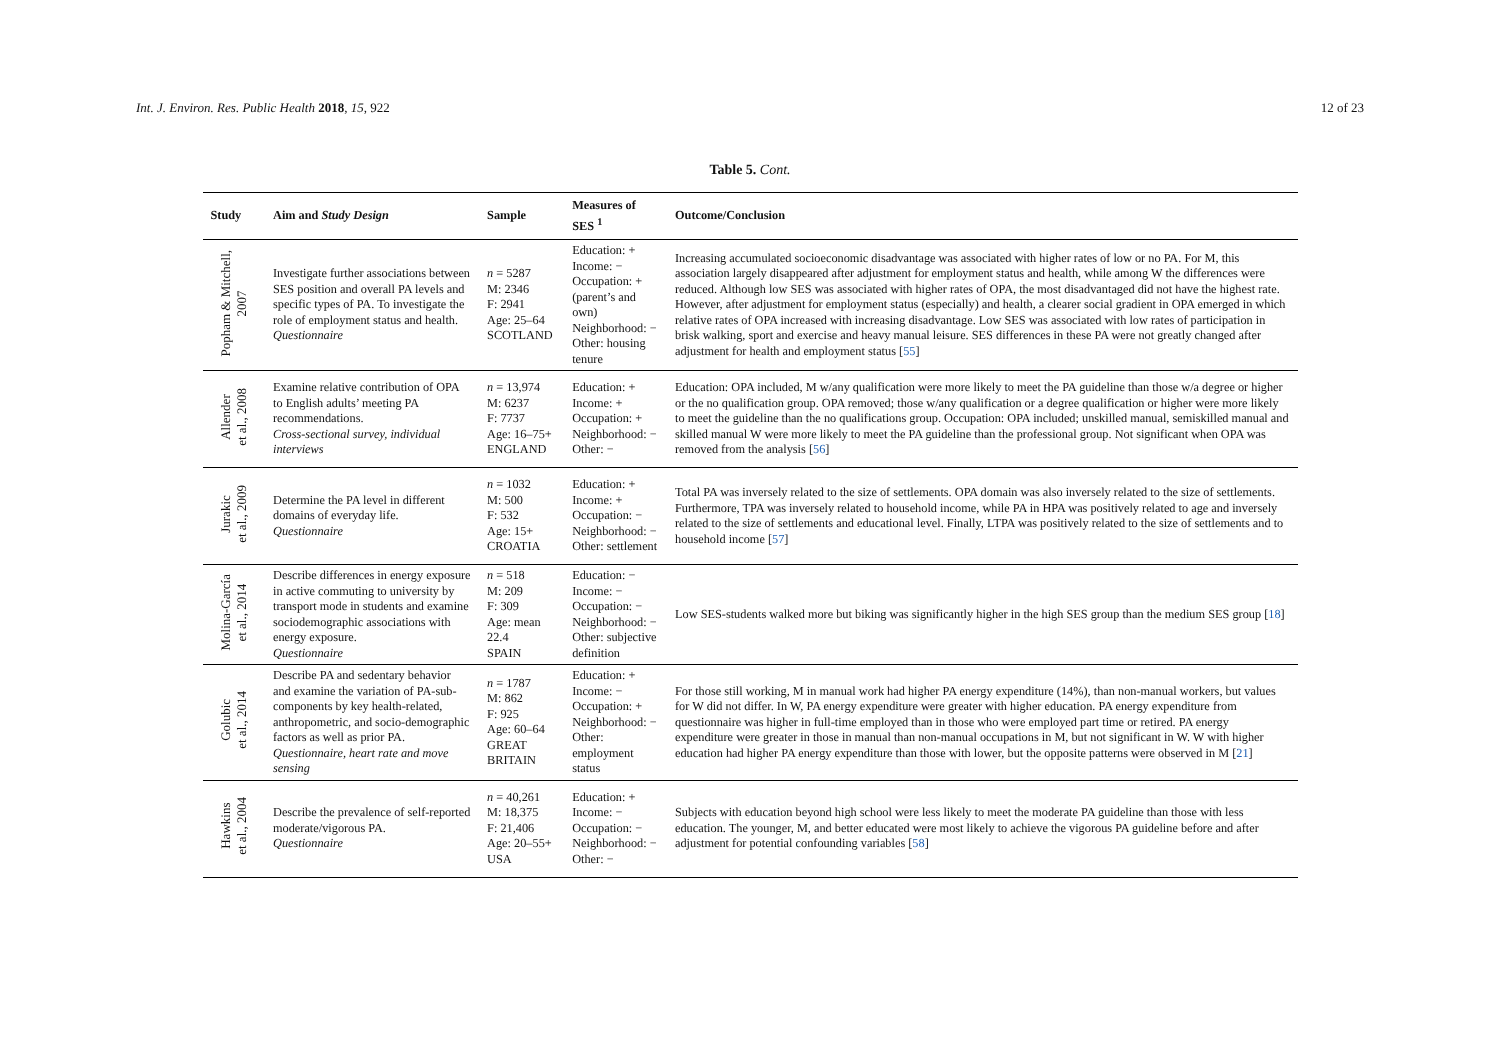Int. J. Environ. Res. Public Health 2018, 15, 922
12 of 23
Table 5. Cont.
| Study | Aim and Study Design | Sample | Measures of SES <sup>1</sup> | Outcome/Conclusion |
| --- | --- | --- | --- | --- |
| Popham & Mitchell, 2007 | Investigate further associations between SES position and overall PA levels and specific types of PA. To investigate the role of employment status and health. Questionnaire | n = 5287 M: 2346 F: 2941 Age: 25–64 SCOTLAND | Education: + Income: − Occupation: + (parent’s and own) Neighborhood: − Other: housing tenure | Increasing accumulated socioeconomic disadvantage was associated with higher rates of low or no PA. For M, this association largely disappeared after adjustment for employment status and health, while among W the differences were reduced. Although low SES was associated with higher rates of OPA, the most disadvantaged did not have the highest rate. However, after adjustment for employment status (especially) and health, a clearer social gradient in OPA emerged in which relative rates of OPA increased with increasing disadvantage. Low SES was associated with low rates of participation in brisk walking, sport and exercise and heavy manual leisure. SES differences in these PA were not greatly changed after adjustment for health and employment status [ 55 ] |
| Allender et al., 2008 | Examine relative contribution of OPA to English adults’ meeting PA recommendations. Cross-sectional survey, individual interviews | n = 13,974 M: 6237 F: 7737 Age: 16–75+ ENGLAND | Education: + Income: + Occupation: + Neighborhood: − Other: − | Education: OPA included, M w/any qualification were more likely to meet the PA guideline than those w/a degree or higher or the no qualification group. OPA removed; those w/any qualification or a degree qualification or higher were more likely to meet the guideline than the no qualifications group. Occupation: OPA included; unskilled manual, semiskilled manual and skilled manual W were more likely to meet the PA guideline than the professional group. Not significant when OPA was removed from the analysis [ 56 ] |
| Jurakic et al., 2009 | Determine the PA level in different domains of everyday life. Questionnaire | n = 1032 M: 500 F: 532 Age: 15+ CROATIA | Education: + Income: + Occupation: − Neighborhood: − Other: settlement | Total PA was inversely related to the size of settlements. OPA domain was also inversely related to the size of settlements. Furthermore, TPA was inversely related to household income, while PA in HPA was positively related to age and inversely related to the size of settlements and educational level. Finally, LTPA was positively related to the size of settlements and to household income [ 57 ] |
| Molina-García et al., 2014 | Describe differences in energy exposure in active commuting to university by transport mode in students and examine sociodemographic associations with energy exposure. Questionnaire | n = 518 M: 209 F: 309 Age: mean 22.4 SPAIN | Education: − Income: − Occupation: − Neighborhood: − Other: subjective definition | Low SES-students walked more but biking was significantly higher in the high SES group than the medium SES group [ 18 ] |
| Golubic et al., 2014 | Describe PA and sedentary behavior and examine the variation of PA-sub-components by key health-related, anthropometric, and socio-demographic factors as well as prior PA. Questionnaire, heart rate and move sensing | n = 1787 M: 862 F: 925 Age: 60–64 GREAT BRITAIN | Education: + Income: − Occupation: + Neighborhood: − Other: employment status | For those still working, M in manual work had higher PA energy expenditure (14%), than non-manual workers, but values for W did not differ. In W, PA energy expenditure were greater with higher education. PA energy expenditure from questionnaire was higher in full-time employed than in those who were employed part time or retired. PA energy expenditure were greater in those in manual than non-manual occupations in M, but not significant in W. W with higher education had higher PA energy expenditure than those with lower, but the opposite patterns were observed in M [ 21 ] |
| Hawkins et al., 2004 | Describe the prevalence of self-reported moderate/vigorous PA. Questionnaire | n = 40,261 M: 18,375 F: 21,406 Age: 20–55+ USA | Education: + Income: − Occupation: − Neighborhood: − Other: − | Subjects with education beyond high school were less likely to meet the moderate PA guideline than those with less education. The younger, M, and better educated were most likely to achieve the vigorous PA guideline before and after adjustment for potential confounding variables [ 58 ] |